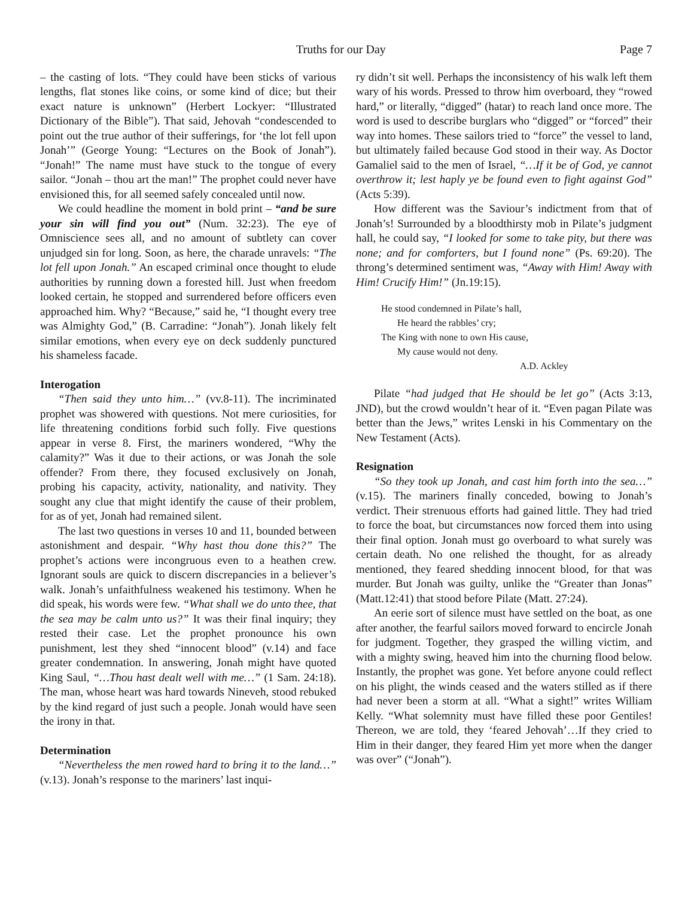Truths for our Day Page 7
– the casting of lots. “They could have been sticks of various lengths, flat stones like coins, or some kind of dice; but their exact nature is unknown” (Herbert Lockyer: “Illustrated Dictionary of the Bible”). That said, Jehovah “condescended to point out the true author of their sufferings, for ‘the lot fell upon Jonah’” (George Young: “Lectures on the Book of Jonah”). “Jonah!” The name must have stuck to the tongue of every sailor. “Jonah – thou art the man!” The prophet could never have envisioned this, for all seemed safely concealed until now.
We could headline the moment in bold print – “and be sure your sin will find you out” (Num. 32:23). The eye of Omniscience sees all, and no amount of subtlety can cover unjudged sin for long. Soon, as here, the charade unravels: “The lot fell upon Jonah.” An escaped criminal once thought to elude authorities by running down a forested hill. Just when freedom looked certain, he stopped and surrendered before officers even approached him. Why? “Because,” said he, “I thought every tree was Almighty God,” (B. Carradine: “Jonah”). Jonah likely felt similar emotions, when every eye on deck suddenly punctured his shameless facade.
Interogation
“Then said they unto him…” (vv.8-11). The incriminated prophet was showered with questions. Not mere curiosities, for life threatening conditions forbid such folly. Five questions appear in verse 8. First, the mariners wondered, “Why the calamity?” Was it due to their actions, or was Jonah the sole offender? From there, they focused exclusively on Jonah, probing his capacity, activity, nationality, and nativity. They sought any clue that might identify the cause of their problem, for as of yet, Jonah had remained silent.
The last two questions in verses 10 and 11, bounded between astonishment and despair. “Why hast thou done this?” The prophet’s actions were incongruous even to a heathen crew. Ignorant souls are quick to discern discrepancies in a believer’s walk. Jonah’s unfaithfulness weakened his testimony. When he did speak, his words were few. “What shall we do unto thee, that the sea may be calm unto us?” It was their final inquiry; they rested their case. Let the prophet pronounce his own punishment, lest they shed “innocent blood” (v.14) and face greater condemnation. In answering, Jonah might have quoted King Saul, “…Thou hast dealt well with me…” (1 Sam. 24:18). The man, whose heart was hard towards Nineveh, stood rebuked by the kind regard of just such a people. Jonah would have seen the irony in that.
Determination
“Nevertheless the men rowed hard to bring it to the land…” (v.13). Jonah’s response to the mariners’ last inqui-
ry didn’t sit well. Perhaps the inconsistency of his walk left them wary of his words. Pressed to throw him overboard, they “rowed hard,” or literally, “digged” (hatar) to reach land once more. The word is used to describe burglars who “digged” or “forced” their way into homes. These sailors tried to “force” the vessel to land, but ultimately failed because God stood in their way. As Doctor Gamaliel said to the men of Israel, “…If it be of God, ye cannot overthrow it; lest haply ye be found even to fight against God” (Acts 5:39).
How different was the Saviour’s indictment from that of Jonah’s! Surrounded by a bloodthirsty mob in Pilate’s judgment hall, he could say, “I looked for some to take pity, but there was none; and for comforters, but I found none” (Ps. 69:20). The throng’s determined sentiment was, “Away with Him! Away with Him! Crucify Him!” (Jn.19:15).
He stood condemned in Pilate’s hall,
He heard the rabbles’ cry;
The King with none to own His cause,
My cause would not deny.
A.D. Ackley
Pilate “had judged that He should be let go” (Acts 3:13, JND), but the crowd wouldn’t hear of it. “Even pagan Pilate was better than the Jews,” writes Lenski in his Commentary on the New Testament (Acts).
Resignation
“So they took up Jonah, and cast him forth into the sea…” (v.15). The mariners finally conceded, bowing to Jonah’s verdict. Their strenuous efforts had gained little. They had tried to force the boat, but circumstances now forced them into using their final option. Jonah must go overboard to what surely was certain death. No one relished the thought, for as already mentioned, they feared shedding innocent blood, for that was murder. But Jonah was guilty, unlike the “Greater than Jonas” (Matt.12:41) that stood before Pilate (Matt. 27:24).
An eerie sort of silence must have settled on the boat, as one after another, the fearful sailors moved forward to encircle Jonah for judgment. Together, they grasped the willing victim, and with a mighty swing, heaved him into the churning flood below. Instantly, the prophet was gone. Yet before anyone could reflect on his plight, the winds ceased and the waters stilled as if there had never been a storm at all. “What a sight!” writes William Kelly. “What solemnity must have filled these poor Gentiles! Thereon, we are told, they ‘feared Jehovah’…If they cried to Him in their danger, they feared Him yet more when the danger was over” (“Jonah”).